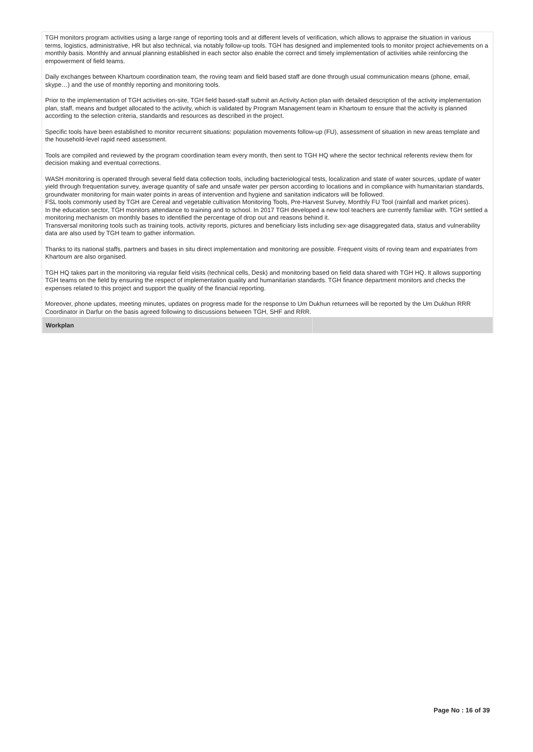TGH monitors program activities using a large range of reporting tools and at different levels of verification, which allows to appraise the situation in various terms, logistics, administrative, HR but also technical, via notably follow-up tools. TGH has designed and implemented tools to monitor project achievements on a monthly basis. Monthly and annual planning established in each sector also enable the correct and timely implementation of activities while reinforcing the empowerment of field teams.
Daily exchanges between Khartoum coordination team, the roving team and field based staff are done through usual communication means (phone, email, skype…) and the use of monthly reporting and monitoring tools.
Prior to the implementation of TGH activities on-site, TGH field based-staff submit an Activity Action plan with detailed description of the activity implementation plan, staff, means and budget allocated to the activity, which is validated by Program Management team in Khartoum to ensure that the activity is planned according to the selection criteria, standards and resources as described in the project.
Specific tools have been established to monitor recurrent situations: population movements follow-up (FU), assessment of situation in new areas template and the household-level rapid need assessment.
Tools are compiled and reviewed by the program coordination team every month, then sent to TGH HQ where the sector technical referents review them for decision making and eventual corrections.
WASH monitoring is operated through several field data collection tools, including bacteriological tests, localization and state of water sources, update of water yield through frequentation survey, average quantity of safe and unsafe water per person according to locations and in compliance with humanitarian standards, groundwater monitoring for main water points in areas of intervention and hygiene and sanitation indicators will be followed.
FSL tools commonly used by TGH are Cereal and vegetable cultivation Monitoring Tools, Pre-Harvest Survey, Monthly FU Tool (rainfall and market prices).
In the education sector, TGH monitors attendance to training and to school. In 2017 TGH developed a new tool teachers are currently familiar with. TGH settled a monitoring mechanism on monthly bases to identified the percentage of drop out and reasons behind it.
Transversal monitoring tools such as training tools, activity reports, pictures and beneficiary lists including sex-age disaggregated data, status and vulnerability data are also used by TGH team to gather information.
Thanks to its national staffs, partners and bases in situ direct implementation and monitoring are possible. Frequent visits of roving team and expatriates from Khartoum are also organised.
TGH HQ takes part in the monitoring via regular field visits (technical cells, Desk) and monitoring based on field data shared with TGH HQ. It allows supporting TGH teams on the field by ensuring the respect of implementation quality and humanitarian standards. TGH finance department monitors and checks the expenses related to this project and support the quality of the financial reporting.
Moreover, phone updates, meeting minutes, updates on progress made for the response to Um Dukhun returnees will be reported by the Um Dukhun RRR Coordinator in Darfur on the basis agreed following to discussions between TGH, SHF and RRR.
| Workplan | |
Page No : 16 of 39